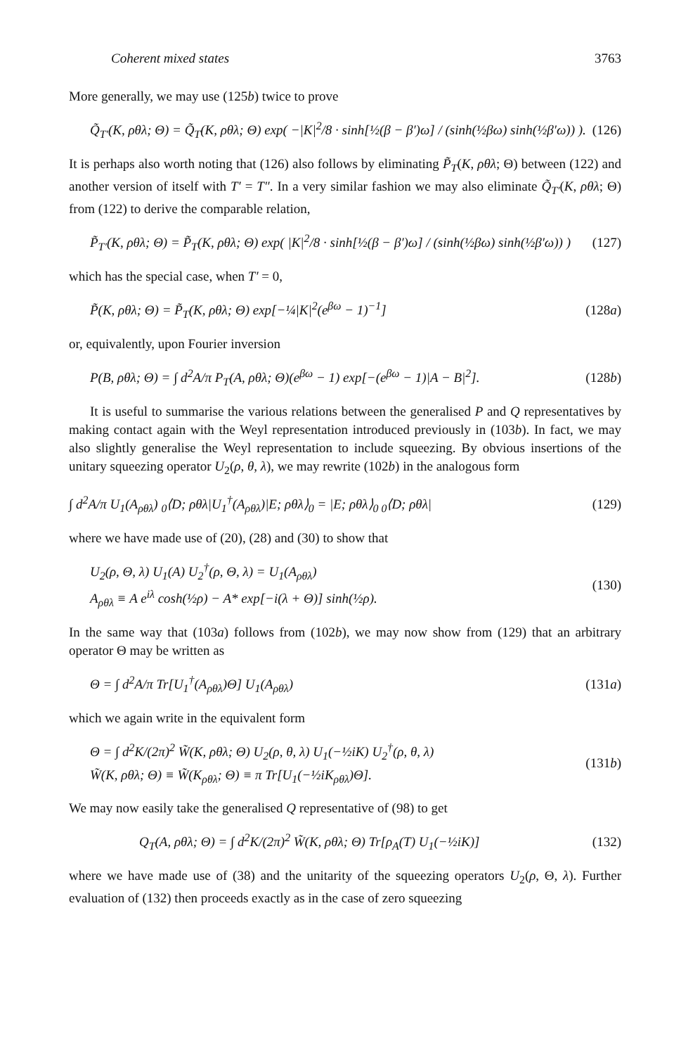Coherent mixed states 3763
More generally, we may use (125b) twice to prove
Q̃<sub>T′</sub>(K, ρθλ; Θ) = Q̃<sub>T</sub>(K, ρθλ; Θ) exp( −|K|<sup>2</sup>/8 · sinh[½(β − β′)ω] / (sinh(½βω) sinh(½β′ω)) ). (126)
It is perhaps also worth noting that (126) also follows by eliminating P̃<sub>T</sub>(K, ρθλ; Θ) between (122) and another version of itself with T′ = T″. In a very similar fashion we may also eliminate Q̃<sub>T′</sub>(K, ρθλ; Θ) from (122) to derive the comparable relation,
P̃<sub>T′</sub>(K, ρθλ; Θ) = P̃<sub>T</sub>(K, ρθλ; Θ) exp( |K|<sup>2</sup>/8 · sinh[½(β − β′)ω] / (sinh(½βω) sinh(½β′ω)) ) (127)
which has the special case, when T′ = 0,
P̃(K, ρθλ; Θ) = P̃<sub>T</sub>(K, ρθλ; Θ) exp[−¼|K|<sup>2</sup>(e<sup>βω</sup> − 1)<sup>−1</sup>] (128a)
or, equivalently, upon Fourier inversion
P(B, ρθλ; Θ) = ∫ d<sup>2</sup>A/π P<sub>T</sub>(A, ρθλ; Θ)(e<sup>βω</sup> − 1) exp[−(e<sup>βω</sup> − 1)|A − B|<sup>2</sup>]. (128b)
It is useful to summarise the various relations between the generalised P and Q representatives by making contact again with the Weyl representation introduced previously in (103b). In fact, we may also slightly generalise the Weyl representation to include squeezing. By obvious insertions of the unitary squeezing operator U<sub>2</sub>(ρ, θ, λ), we may rewrite (102b) in the analogous form
∫ d<sup>2</sup>A/π U<sub>1</sub>(A<sub>ρθλ</sub>) <sub>0</sub>⟨D; ρθλ|U<sub>1</sub><sup>†</sup>(A<sub>ρθλ</sub>)|E; ρθλ⟩<sub>0</sub> = |E; ρθλ⟩<sub>0 0</sub>⟨D; ρθλ| (129)
where we have made use of (20), (28) and (30) to show that
U<sub>2</sub>(ρ, Θ, λ) U<sub>1</sub>(A) U<sub>2</sub><sup>†</sup>(ρ, Θ, λ) = U<sub>1</sub>(A<sub>ρθλ</sub>)
A<sub>ρθλ</sub> ≡ A e<sup>iλ</sup> cosh(½ρ) − A* exp[−i(λ + Θ)] sinh(½ρ). (130)
In the same way that (103a) follows from (102b), we may now show from (129) that an arbitrary operator Θ may be written as
Θ = ∫ d<sup>2</sup>A/π Tr[U<sub>1</sub><sup>†</sup>(A<sub>ρθλ</sub>)Θ] U<sub>1</sub>(A<sub>ρθλ</sub>) (131a)
which we again write in the equivalent form
Θ = ∫ d<sup>2</sup>K/(2π)<sup>2</sup> W̃(K, ρθλ; Θ) U<sub>2</sub>(ρ, θ, λ) U<sub>1</sub>(−½iK) U<sub>2</sub><sup>†</sup>(ρ, θ, λ)
W̃(K, ρθλ; Θ) ≡ W̃(K<sub>ρθλ</sub>; Θ) ≡ π Tr[U<sub>1</sub>(−½iK<sub>ρθλ</sub>)Θ]. (131b)
We may now easily take the generalised Q representative of (98) to get
Q<sub>T</sub>(A, ρθλ; Θ) = ∫ d<sup>2</sup>K/(2π)<sup>2</sup> W̃(K, ρθλ; Θ) Tr[ρ<sub>A</sub>(T) U<sub>1</sub>(−½iK)] (132)
where we have made use of (38) and the unitarity of the squeezing operators U<sub>2</sub>(ρ, Θ, λ). Further evaluation of (132) then proceeds exactly as in the case of zero squeezing